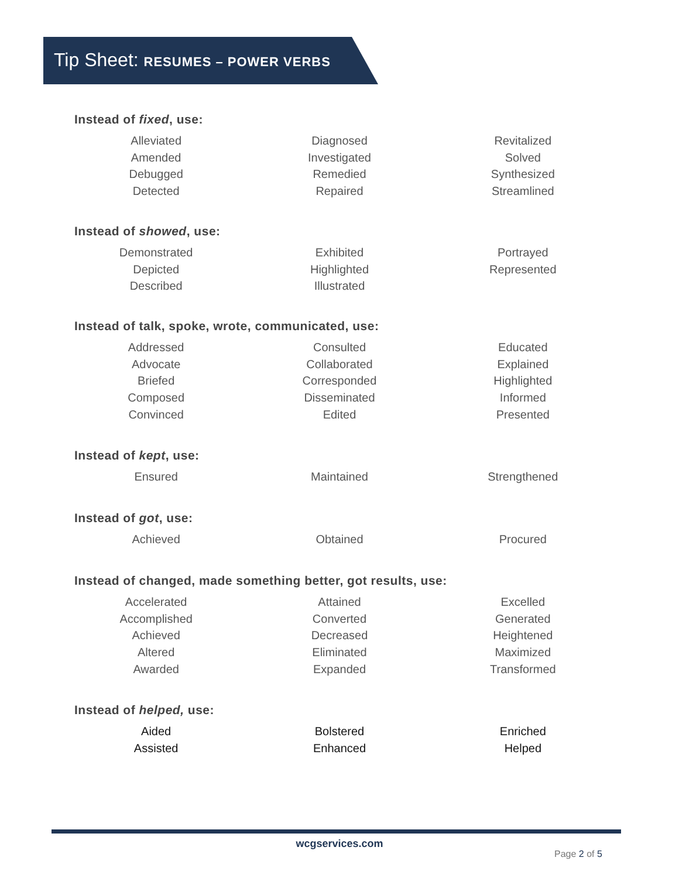Tip Sheet: RESUMES – POWER VERBS
Instead of fixed, use:
| Alleviated Amended Debugged Detected | Diagnosed Investigated Remedied Repaired | Revitalized Solved Synthesized Streamlined |
Instead of showed, use:
| Demonstrated Depicted Described | Exhibited Highlighted Illustrated | Portrayed Represented |
Instead of talk, spoke, wrote, communicated, use:
| Addressed Advocate Briefed Composed Convinced | Consulted Collaborated Corresponded Disseminated Edited | Educated Explained Highlighted Informed Presented |
Instead of kept, use:
| Ensured | Maintained | Strengthened |
Instead of got, use:
| Achieved | Obtained | Procured |
Instead of changed, made something better, got results, use:
| Accelerated Accomplished Achieved Altered Awarded | Attained Converted Decreased Eliminated Expanded | Excelled Generated Heightened Maximized Transformed |
Instead of helped, use:
| Aided Assisted | Bolstered Enhanced | Enriched Helped |
wcgservices.com
Page 2 of 5